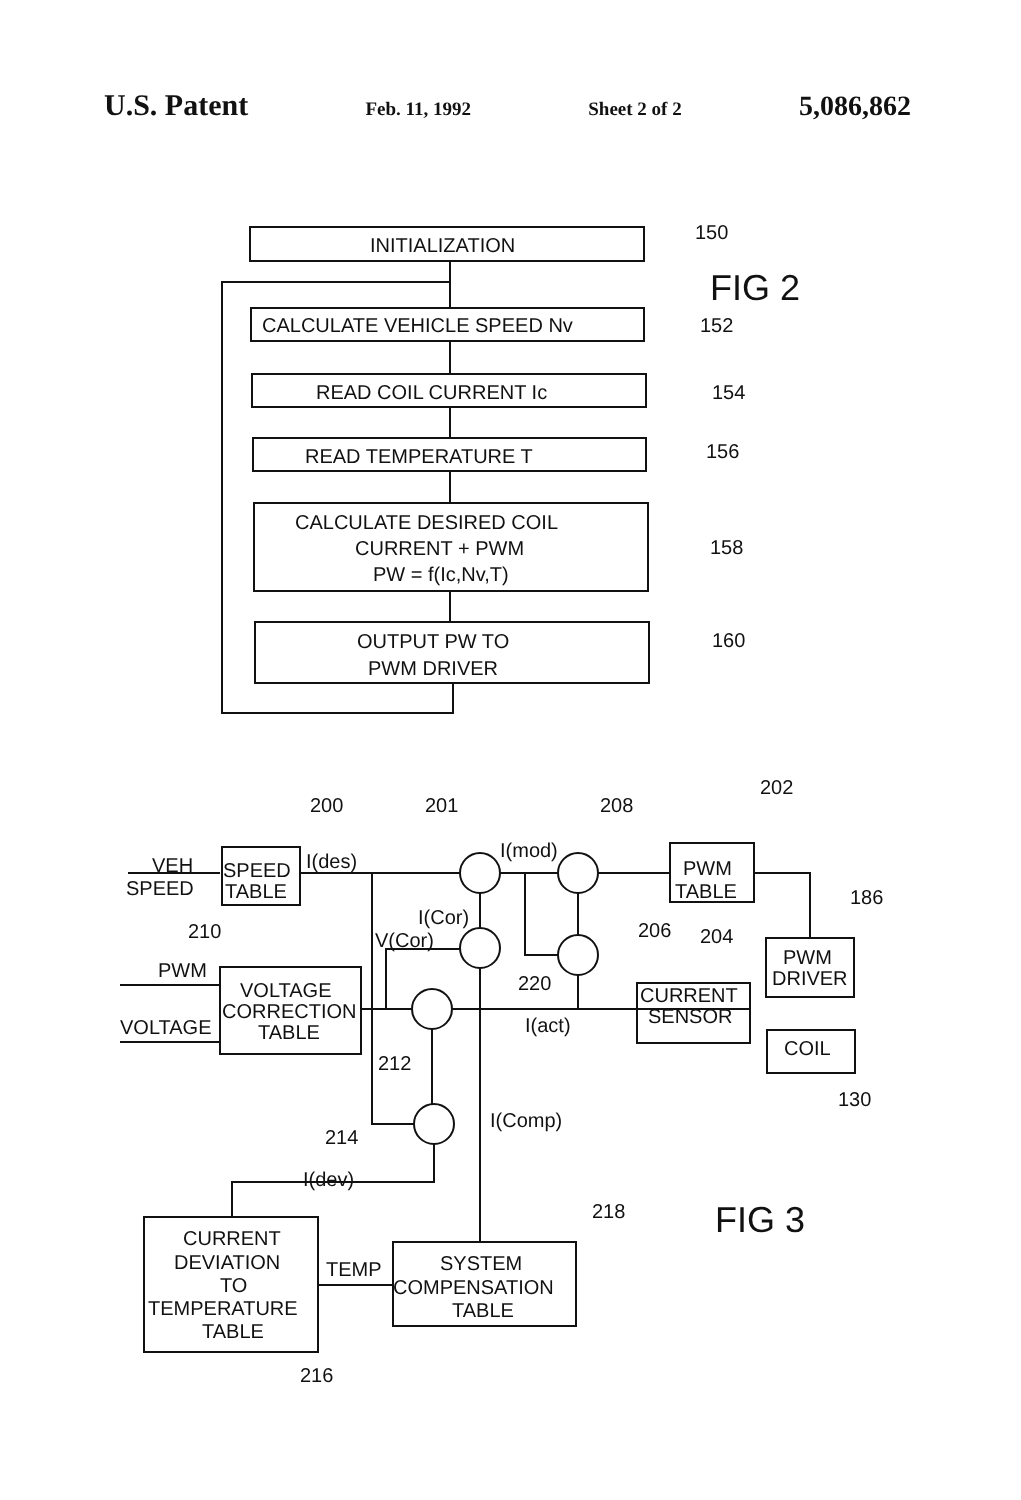U.S. Patent Feb. 11, 1992 Sheet 2 of 2 5,086,862
INITIALIZATION
150
FIG 2
CALCULATE VEHICLE SPEED Nv
152
READ COIL CURRENT Ic
154
READ TEMPERATURE T
156
CALCULATE DESIRED COIL
CURRENT + PWM
PW = f(Ic,Nv,T)
158
OUTPUT PW TO
PWM DRIVER
160
200
201
208
202
VEH
SPEED
SPEED
TABLE
I(des)
I(mod)
PWM
TABLE
186
210
I(Cor)
V(Cor)
206
204
PWM
DRIVER
PWM
VOLTAGE
CORRECTION
TABLE
VOLTAGE
220
CURRENT
SENSOR
I(act)
COIL
212
130
214
I(Comp)
I(dev)
218
FIG 3
CURRENT
DEVIATION
TO
TEMPERATURE
TABLE
TEMP
SYSTEM
COMPENSATION
TABLE
216